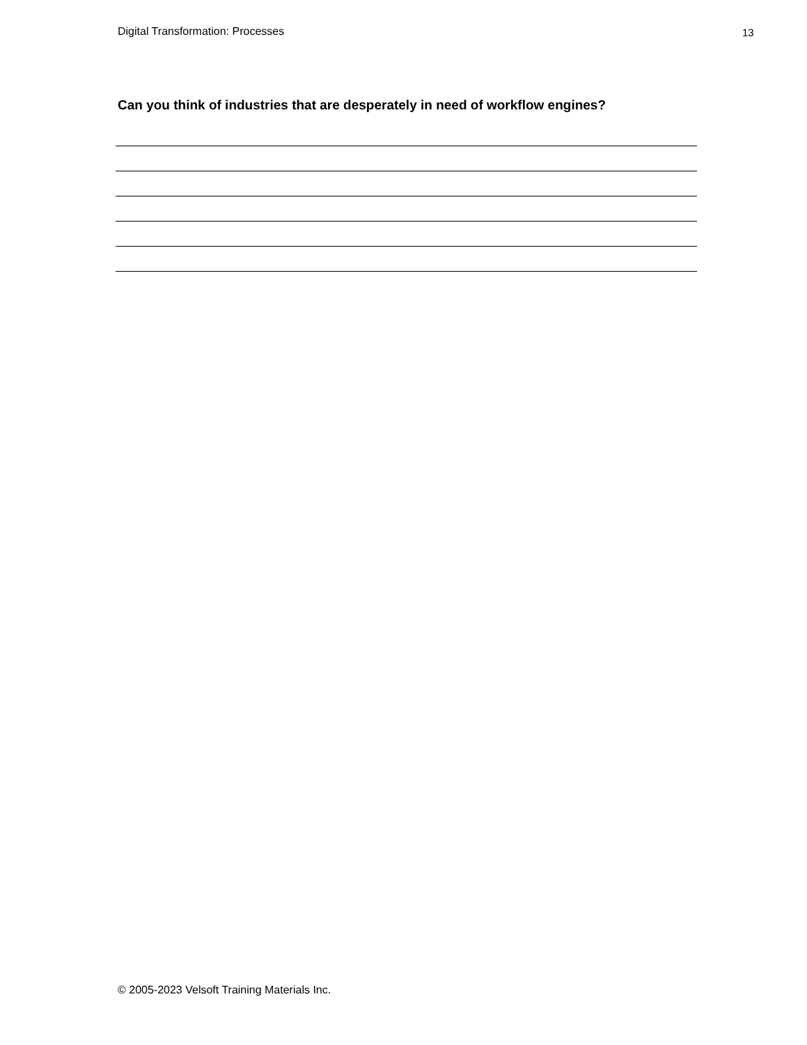Digital Transformation: Processes 13
Can you think of industries that are desperately in need of workflow engines?
© 2005-2023 Velsoft Training Materials Inc.